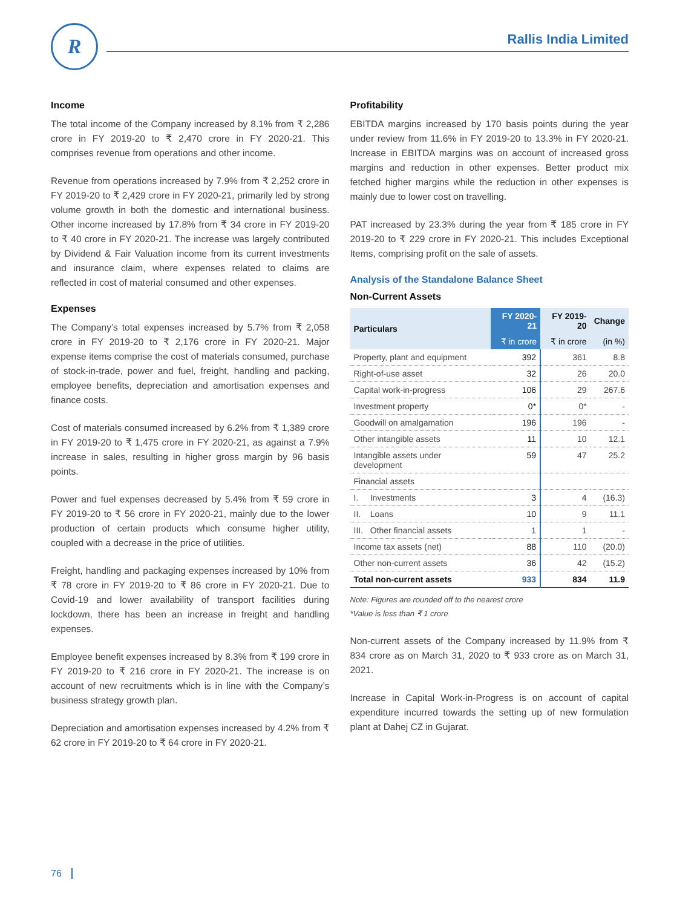R Rallis India Limited
Income
The total income of the Company increased by 8.1% from ₹ 2,286 crore in FY 2019-20 to ₹ 2,470 crore in FY 2020-21. This comprises revenue from operations and other income.
Revenue from operations increased by 7.9% from ₹ 2,252 crore in FY 2019-20 to ₹ 2,429 crore in FY 2020-21, primarily led by strong volume growth in both the domestic and international business. Other income increased by 17.8% from ₹ 34 crore in FY 2019-20 to ₹ 40 crore in FY 2020-21. The increase was largely contributed by Dividend & Fair Valuation income from its current investments and insurance claim, where expenses related to claims are reflected in cost of material consumed and other expenses.
Expenses
The Company’s total expenses increased by 5.7% from ₹ 2,058 crore in FY 2019-20 to ₹ 2,176 crore in FY 2020-21. Major expense items comprise the cost of materials consumed, purchase of stock-in-trade, power and fuel, freight, handling and packing, employee benefits, depreciation and amortisation expenses and finance costs.
Cost of materials consumed increased by 6.2% from ₹ 1,389 crore in FY 2019-20 to ₹ 1,475 crore in FY 2020-21, as against a 7.9% increase in sales, resulting in higher gross margin by 96 basis points.
Power and fuel expenses decreased by 5.4% from ₹ 59 crore in FY 2019-20 to ₹ 56 crore in FY 2020-21, mainly due to the lower production of certain products which consume higher utility, coupled with a decrease in the price of utilities.
Freight, handling and packaging expenses increased by 10% from ₹ 78 crore in FY 2019-20 to ₹ 86 crore in FY 2020-21. Due to Covid-19 and lower availability of transport facilities during lockdown, there has been an increase in freight and handling expenses.
Employee benefit expenses increased by 8.3% from ₹ 199 crore in FY 2019-20 to ₹ 216 crore in FY 2020-21. The increase is on account of new recruitments which is in line with the Company’s business strategy growth plan.
Depreciation and amortisation expenses increased by 4.2% from ₹ 62 crore in FY 2019-20 to ₹ 64 crore in FY 2020-21.
Profitability
EBITDA margins increased by 170 basis points during the year under review from 11.6% in FY 2019-20 to 13.3% in FY 2020-21. Increase in EBITDA margins was on account of increased gross margins and reduction in other expenses. Better product mix fetched higher margins while the reduction in other expenses is mainly due to lower cost on travelling.
PAT increased by 23.3% during the year from ₹ 185 crore in FY 2019-20 to ₹ 229 crore in FY 2020-21. This includes Exceptional Items, comprising profit on the sale of assets.
Analysis of the Standalone Balance Sheet
Non-Current Assets
| Particulars | FY 2020-21 | FY 2019-20 | Change |
| --- | --- | --- | --- |
| | ₹ in crore | ₹ in crore | (in %) |
| Property, plant and equipment | 392 | 361 | 8.8 |
| Right-of-use asset | 32 | 26 | 20.0 |
| Capital work-in-progress | 106 | 29 | 267.6 |
| Investment property | 0* | 0* | - |
| Goodwill on amalgamation | 196 | 196 | - |
| Other intangible assets | 11 | 10 | 12.1 |
| Intangible assets under development | 59 | 47 | 25.2 |
| Financial assets | | | |
| I. Investments | 3 | 4 | (16.3) |
| II. Loans | 10 | 9 | 11.1 |
| III. Other financial assets | 1 | 1 | - |
| Income tax assets (net) | 88 | 110 | (20.0) |
| Other non-current assets | 36 | 42 | (15.2) |
| Total non-current assets | 933 | 834 | 11.9 |
Note: Figures are rounded off to the nearest crore
*Value is less than ₹ 1 crore
Non-current assets of the Company increased by 11.9% from ₹ 834 crore as on March 31, 2020 to ₹ 933 crore as on March 31, 2021.
Increase in Capital Work-in-Progress is on account of capital expenditure incurred towards the setting up of new formulation plant at Dahej CZ in Gujarat.
76